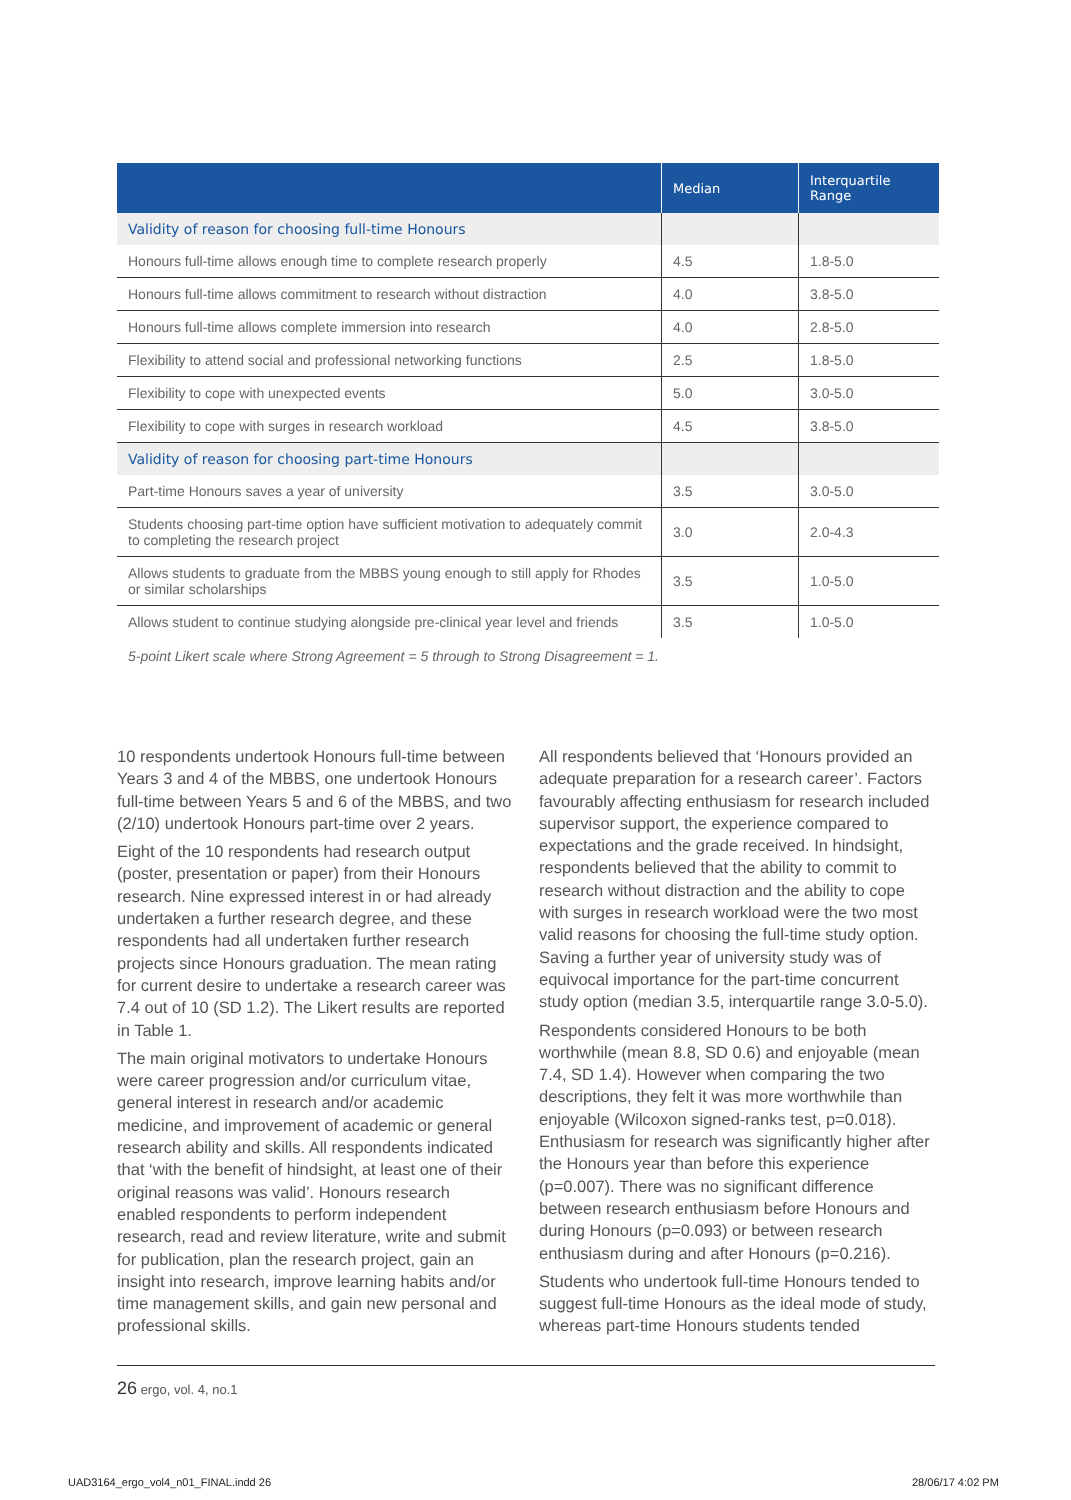| | Median | Interquartile Range |
| --- | --- | --- |
| Validity of reason for choosing full-time Honours | | |
| Honours full-time allows enough time to complete research properly | 4.5 | 1.8-5.0 |
| Honours full-time allows commitment to research without distraction | 4.0 | 3.8-5.0 |
| Honours full-time allows complete immersion into research | 4.0 | 2.8-5.0 |
| Flexibility to attend social and professional networking functions | 2.5 | 1.8-5.0 |
| Flexibility to cope with unexpected events | 5.0 | 3.0-5.0 |
| Flexibility to cope with surges in research workload | 4.5 | 3.8-5.0 |
| Validity of reason for choosing part-time Honours | | |
| Part-time Honours saves a year of university | 3.5 | 3.0-5.0 |
| Students choosing part-time option have sufficient motivation to adequately commit to completing the research project | 3.0 | 2.0-4.3 |
| Allows students to graduate from the MBBS young enough to still apply for Rhodes or similar scholarships | 3.5 | 1.0-5.0 |
| Allows student to continue studying alongside pre-clinical year level and friends | 3.5 | 1.0-5.0 |
5-point Likert scale where Strong Agreement = 5 through to Strong Disagreement = 1.
10 respondents undertook Honours full-time between Years 3 and 4 of the MBBS, one undertook Honours full-time between Years 5 and 6 of the MBBS, and two (2/10) undertook Honours part-time over 2 years.
Eight of the 10 respondents had research output (poster, presentation or paper) from their Honours research. Nine expressed interest in or had already undertaken a further research degree, and these respondents had all undertaken further research projects since Honours graduation. The mean rating for current desire to undertake a research career was 7.4 out of 10 (SD 1.2). The Likert results are reported in Table 1.
The main original motivators to undertake Honours were career progression and/or curriculum vitae, general interest in research and/or academic medicine, and improvement of academic or general research ability and skills. All respondents indicated that ‘with the benefit of hindsight, at least one of their original reasons was valid’. Honours research enabled respondents to perform independent research, read and review literature, write and submit for publication, plan the research project, gain an insight into research, improve learning habits and/or time management skills, and gain new personal and professional skills.
All respondents believed that ‘Honours provided an adequate preparation for a research career’. Factors favourably affecting enthusiasm for research included supervisor support, the experience compared to expectations and the grade received. In hindsight, respondents believed that the ability to commit to research without distraction and the ability to cope with surges in research workload were the two most valid reasons for choosing the full-time study option. Saving a further year of university study was of equivocal importance for the part-time concurrent study option (median 3.5, interquartile range 3.0-5.0).
Respondents considered Honours to be both worthwhile (mean 8.8, SD 0.6) and enjoyable (mean 7.4, SD 1.4). However when comparing the two descriptions, they felt it was more worthwhile than enjoyable (Wilcoxon signed-ranks test, p=0.018). Enthusiasm for research was significantly higher after the Honours year than before this experience (p=0.007). There was no significant difference between research enthusiasm before Honours and during Honours (p=0.093) or between research enthusiasm during and after Honours (p=0.216).
Students who undertook full-time Honours tended to suggest full-time Honours as the ideal mode of study, whereas part-time Honours students tended
26 ergo, vol. 4, no.1
UAD3164_ergo_vol4_n01_FINAL.indd 26
28/06/17 4:02 PM